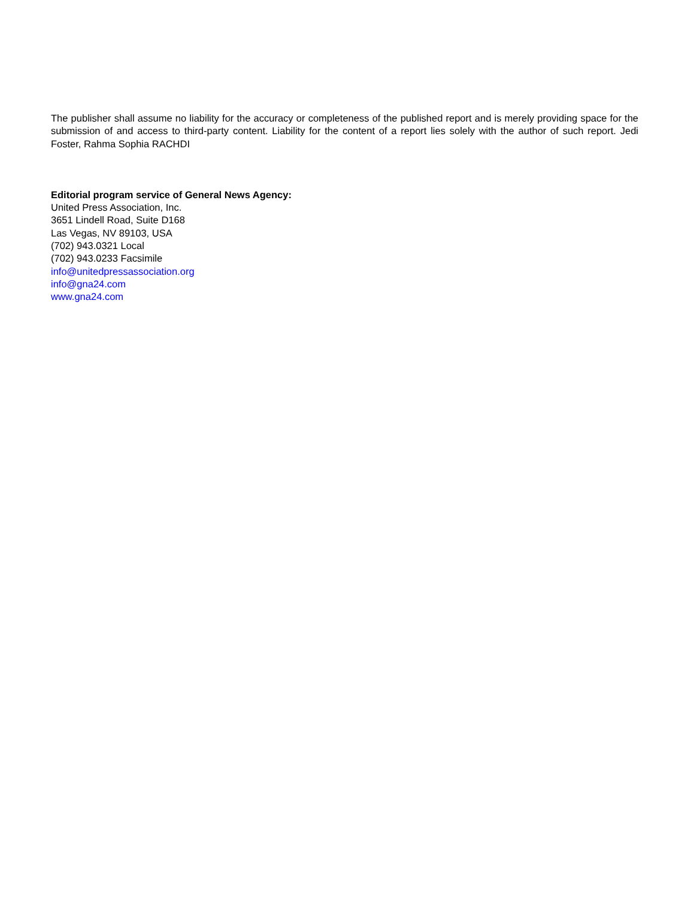The publisher shall assume no liability for the accuracy or completeness of the published report and is merely providing space for the submission of and access to third-party content. Liability for the content of a report lies solely with the author of such report. Jedi Foster, Rahma Sophia RACHDI
Editorial program service of General News Agency:
United Press Association, Inc.
3651 Lindell Road, Suite D168
Las Vegas, NV 89103, USA
(702) 943.0321 Local
(702) 943.0233 Facsimile
info@unitedpressassociation.org
info@gna24.com
www.gna24.com